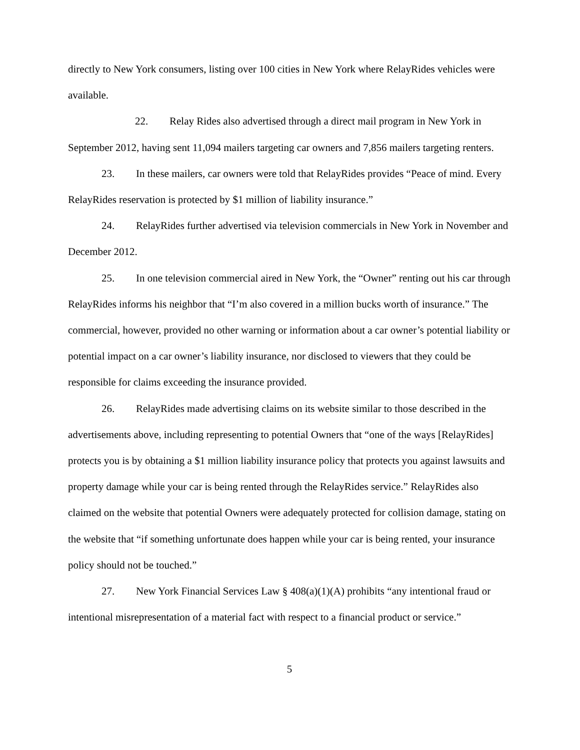directly to New York consumers, listing over 100 cities in New York where RelayRides vehicles were available.
22. Relay Rides also advertised through a direct mail program in New York in September 2012, having sent 11,094 mailers targeting car owners and 7,856 mailers targeting renters.
23. In these mailers, car owners were told that RelayRides provides “Peace of mind. Every RelayRides reservation is protected by $1 million of liability insurance.”
24. RelayRides further advertised via television commercials in New York in November and December 2012.
25. In one television commercial aired in New York, the “Owner” renting out his car through RelayRides informs his neighbor that “I’m also covered in a million bucks worth of insurance.” The commercial, however, provided no other warning or information about a car owner’s potential liability or potential impact on a car owner’s liability insurance, nor disclosed to viewers that they could be responsible for claims exceeding the insurance provided.
26. RelayRides made advertising claims on its website similar to those described in the advertisements above, including representing to potential Owners that “one of the ways [RelayRides] protects you is by obtaining a $1 million liability insurance policy that protects you against lawsuits and property damage while your car is being rented through the RelayRides service.” RelayRides also claimed on the website that potential Owners were adequately protected for collision damage, stating on the website that “if something unfortunate does happen while your car is being rented, your insurance policy should not be touched.”
27. New York Financial Services Law § 408(a)(1)(A) prohibits “any intentional fraud or intentional misrepresentation of a material fact with respect to a financial product or service.”
5